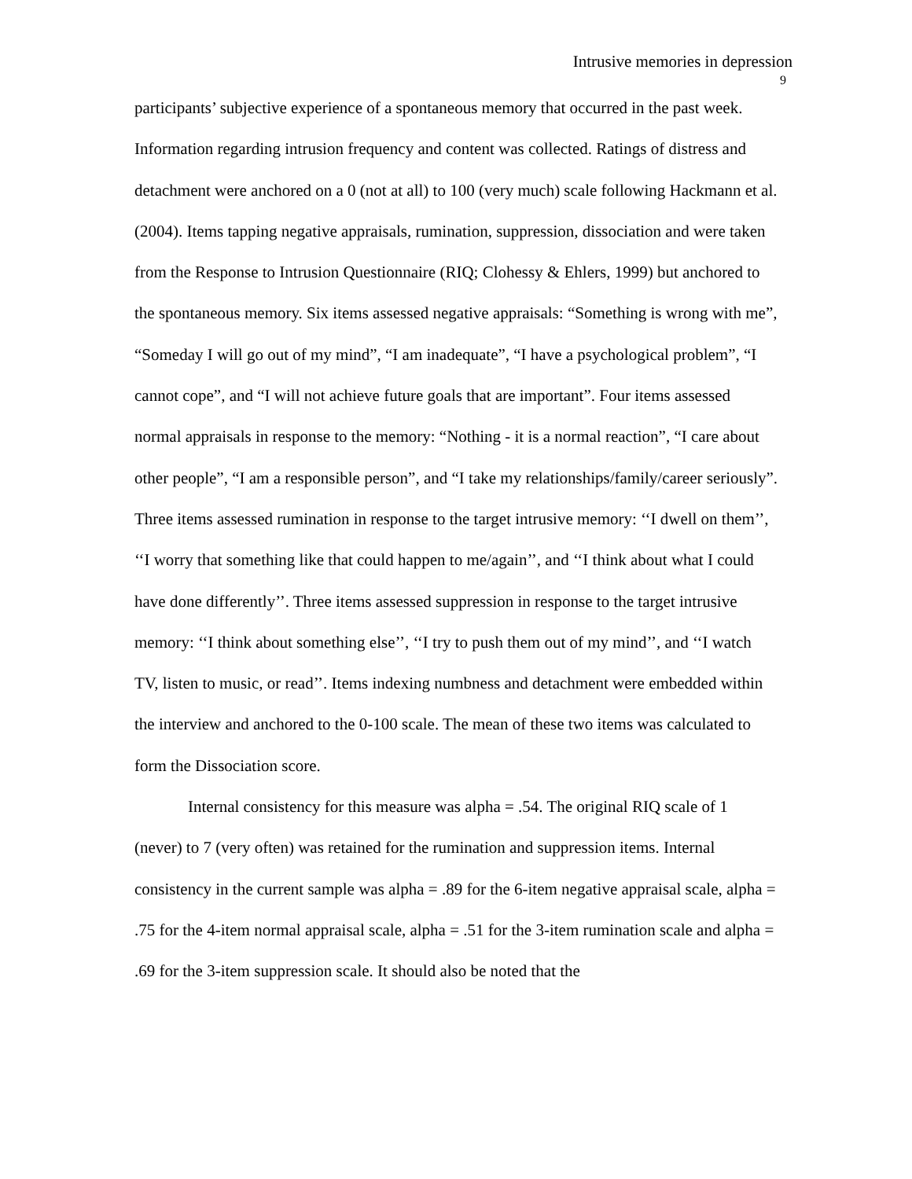Intrusive memories in depression
9
participants’ subjective experience of a spontaneous memory that occurred in the past week. Information regarding intrusion frequency and content was collected. Ratings of distress and detachment were anchored on a 0 (not at all) to 100 (very much) scale following Hackmann et al. (2004). Items tapping negative appraisals, rumination, suppression, dissociation and were taken from the Response to Intrusion Questionnaire (RIQ; Clohessy & Ehlers, 1999) but anchored to the spontaneous memory. Six items assessed negative appraisals: “Something is wrong with me”, “Someday I will go out of my mind”, “I am inadequate”, “I have a psychological problem”, “I cannot cope”, and “I will not achieve future goals that are important”. Four items assessed normal appraisals in response to the memory: “Nothing - it is a normal reaction”, “I care about other people”, “I am a responsible person”, and “I take my relationships/family/career seriously”. Three items assessed rumination in response to the target intrusive memory: ‘‘I dwell on them’’, ‘‘I worry that something like that could happen to me/again’’, and ‘‘I think about what I could have done differently’’. Three items assessed suppression in response to the target intrusive memory: ‘‘I think about something else’’, ‘‘I try to push them out of my mind’’, and ‘‘I watch TV, listen to music, or read’’. Items indexing numbness and detachment were embedded within the interview and anchored to the 0-100 scale. The mean of these two items was calculated to form the Dissociation score.
Internal consistency for this measure was alpha = .54. The original RIQ scale of 1 (never) to 7 (very often) was retained for the rumination and suppression items. Internal consistency in the current sample was alpha = .89 for the 6-item negative appraisal scale, alpha = .75 for the 4-item normal appraisal scale, alpha = .51 for the 3-item rumination scale and alpha = .69 for the 3-item suppression scale. It should also be noted that the